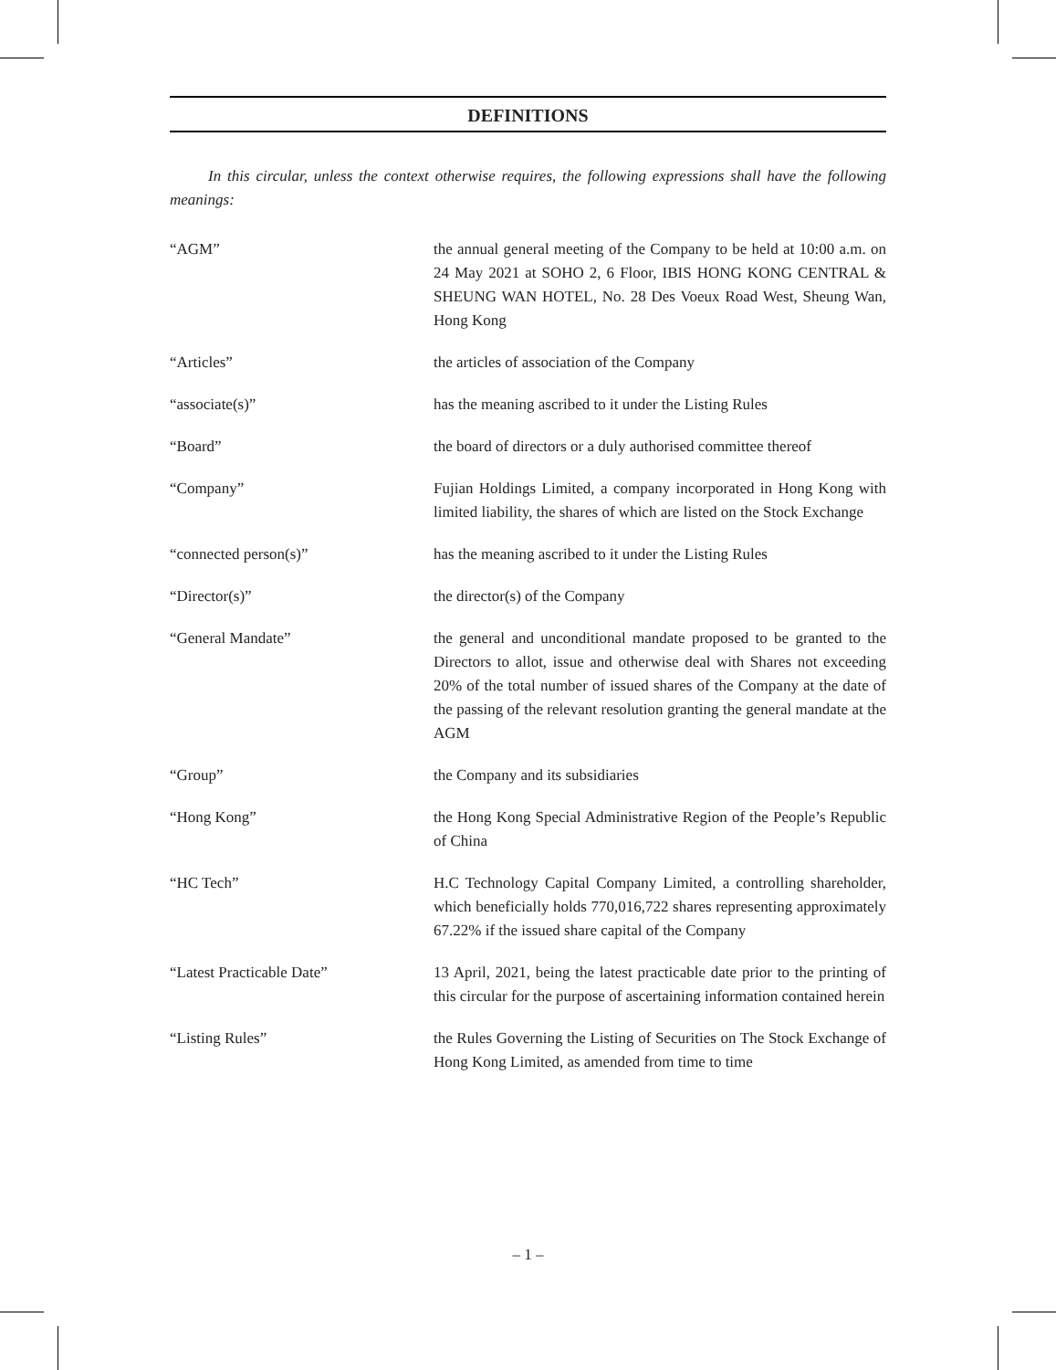DEFINITIONS
In this circular, unless the context otherwise requires, the following expressions shall have the following meanings:
| “AGM” | the annual general meeting of the Company to be held at 10:00 a.m. on 24 May 2021 at SOHO 2, 6 Floor, IBIS HONG KONG CENTRAL & SHEUNG WAN HOTEL, No. 28 Des Voeux Road West, Sheung Wan, Hong Kong |
| “Articles” | the articles of association of the Company |
| “associate(s)” | has the meaning ascribed to it under the Listing Rules |
| “Board” | the board of directors or a duly authorised committee thereof |
| “Company” | Fujian Holdings Limited, a company incorporated in Hong Kong with limited liability, the shares of which are listed on the Stock Exchange |
| “connected person(s)” | has the meaning ascribed to it under the Listing Rules |
| “Director(s)” | the director(s) of the Company |
| “General Mandate” | the general and unconditional mandate proposed to be granted to the Directors to allot, issue and otherwise deal with Shares not exceeding 20% of the total number of issued shares of the Company at the date of the passing of the relevant resolution granting the general mandate at the AGM |
| “Group” | the Company and its subsidiaries |
| “Hong Kong” | the Hong Kong Special Administrative Region of the People’s Republic of China |
| “HC Tech” | H.C Technology Capital Company Limited, a controlling shareholder, which beneficially holds 770,016,722 shares representing approximately 67.22% if the issued share capital of the Company |
| “Latest Practicable Date” | 13 April, 2021, being the latest practicable date prior to the printing of this circular for the purpose of ascertaining information contained herein |
| “Listing Rules” | the Rules Governing the Listing of Securities on The Stock Exchange of Hong Kong Limited, as amended from time to time |
– 1 –